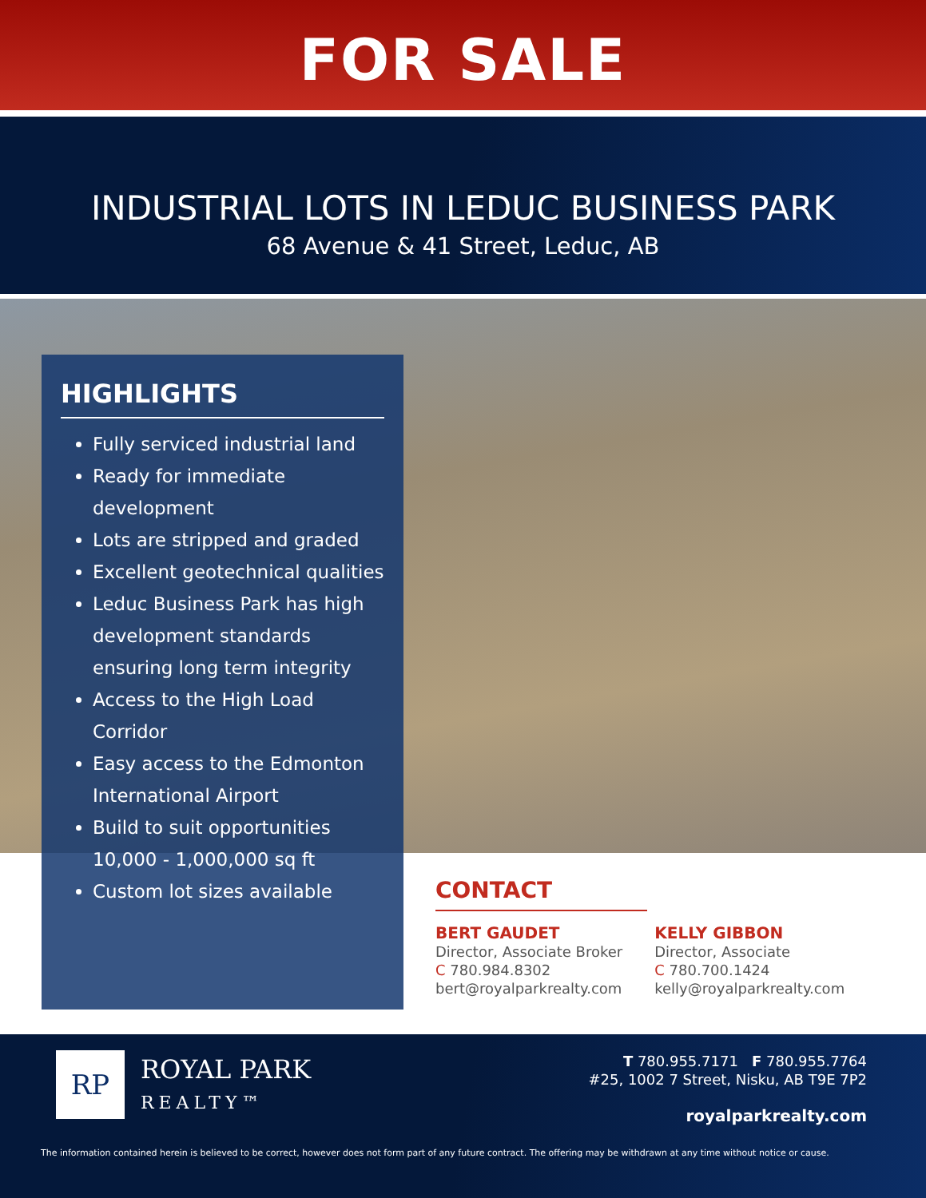FOR SALE
INDUSTRIAL LOTS IN LEDUC BUSINESS PARK
68 Avenue & 41 Street, Leduc, AB
HIGHLIGHTS
Fully serviced industrial land
Ready for immediate development
Lots are stripped and graded
Excellent geotechnical qualities
Leduc Business Park has high development standards ensuring long term integrity
Access to the High Load Corridor
Easy access to the Edmonton International Airport
Build to suit opportunities 10,000 - 1,000,000 sq ft
Custom lot sizes available
CONTACT
BERT GAUDET
Director, Associate Broker
C 780.984.8302
bert@royalparkrealty.com
KELLY GIBBON
Director, Associate
C 780.700.1424
kelly@royalparkrealty.com
RP
ROYAL PARK
REALTY™
T 780.955.7171 F 780.955.7764
#25, 1002 7 Street, Nisku, AB T9E 7P2
royalparkrealty.com
The information contained herein is believed to be correct, however does not form part of any future contract. The offering may be withdrawn at any time without notice or cause.